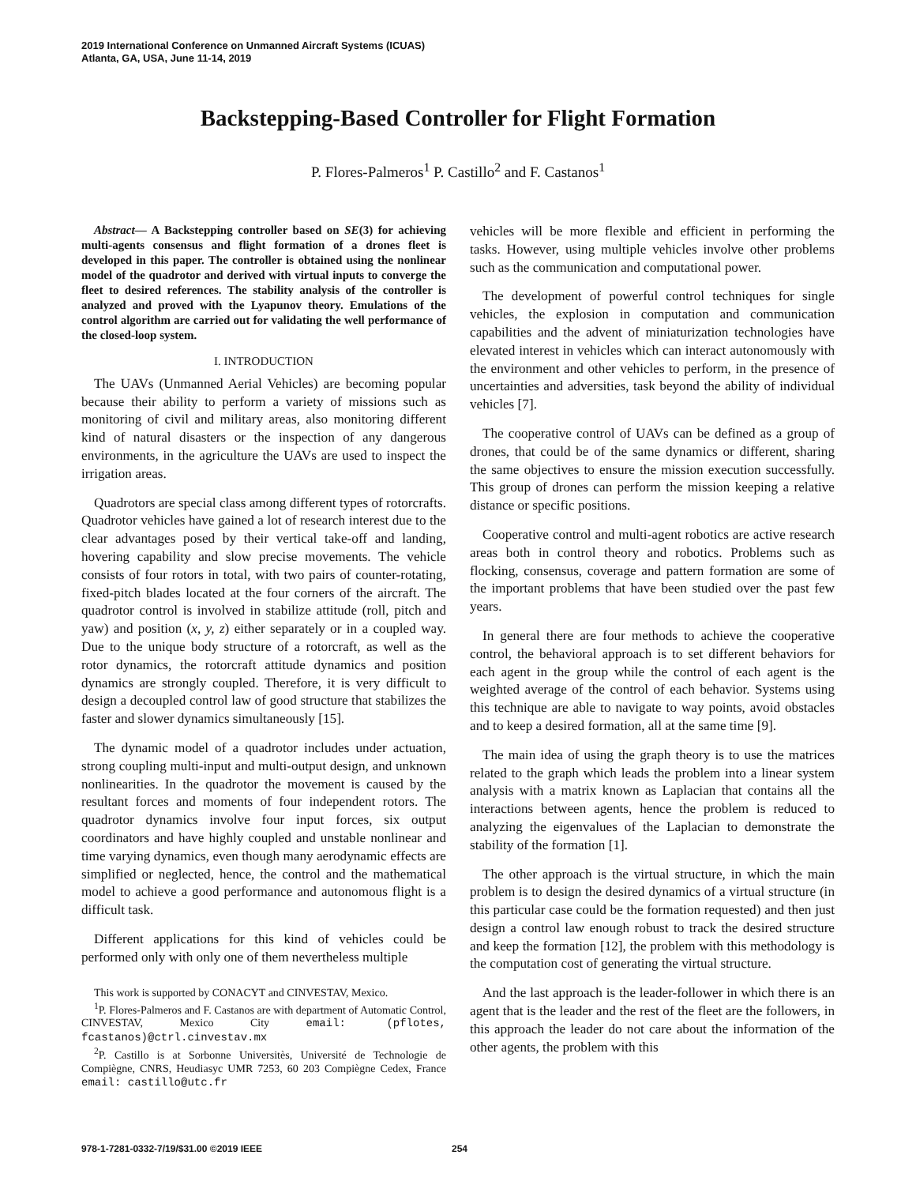2019 International Conference on Unmanned Aircraft Systems (ICUAS)
Atlanta, GA, USA, June 11-14, 2019
Backstepping-Based Controller for Flight Formation
P. Flores-Palmeros<sup>1</sup> P. Castillo<sup>2</sup> and F. Castanos<sup>1</sup>
Abstract— A Backstepping controller based on SE(3) for achieving multi-agents consensus and flight formation of a drones fleet is developed in this paper. The controller is obtained using the nonlinear model of the quadrotor and derived with virtual inputs to converge the fleet to desired references. The stability analysis of the controller is analyzed and proved with the Lyapunov theory. Emulations of the control algorithm are carried out for validating the well performance of the closed-loop system.
I. INTRODUCTION
The UAVs (Unmanned Aerial Vehicles) are becoming popular because their ability to perform a variety of missions such as monitoring of civil and military areas, also monitoring different kind of natural disasters or the inspection of any dangerous environments, in the agriculture the UAVs are used to inspect the irrigation areas.
Quadrotors are special class among different types of rotorcrafts. Quadrotor vehicles have gained a lot of research interest due to the clear advantages posed by their vertical take-off and landing, hovering capability and slow precise movements. The vehicle consists of four rotors in total, with two pairs of counter-rotating, fixed-pitch blades located at the four corners of the aircraft. The quadrotor control is involved in stabilize attitude (roll, pitch and yaw) and position (x, y, z) either separately or in a coupled way. Due to the unique body structure of a rotorcraft, as well as the rotor dynamics, the rotorcraft attitude dynamics and position dynamics are strongly coupled. Therefore, it is very difficult to design a decoupled control law of good structure that stabilizes the faster and slower dynamics simultaneously [15].
The dynamic model of a quadrotor includes under actuation, strong coupling multi-input and multi-output design, and unknown nonlinearities. In the quadrotor the movement is caused by the resultant forces and moments of four independent rotors. The quadrotor dynamics involve four input forces, six output coordinators and have highly coupled and unstable nonlinear and time varying dynamics, even though many aerodynamic effects are simplified or neglected, hence, the control and the mathematical model to achieve a good performance and autonomous flight is a difficult task.
Different applications for this kind of vehicles could be performed only with only one of them nevertheless multiple
This work is supported by CONACYT and CINVESTAV, Mexico.
<sup>1</sup> P. Flores-Palmeros and F. Castanos are with department of Automatic Control, CINVESTAV, Mexico City email: (pflotes, fcastanos)@ctrl.cinvestav.mx
<sup>2</sup> P. Castillo is at Sorbonne Universitès, Université de Technologie de Compiègne, CNRS, Heudiasyc UMR 7253, 60 203 Compiègne Cedex, France email: castillo@utc.fr
vehicles will be more flexible and efficient in performing the tasks. However, using multiple vehicles involve other problems such as the communication and computational power.
The development of powerful control techniques for single vehicles, the explosion in computation and communication capabilities and the advent of miniaturization technologies have elevated interest in vehicles which can interact autonomously with the environment and other vehicles to perform, in the presence of uncertainties and adversities, task beyond the ability of individual vehicles [7].
The cooperative control of UAVs can be defined as a group of drones, that could be of the same dynamics or different, sharing the same objectives to ensure the mission execution successfully. This group of drones can perform the mission keeping a relative distance or specific positions.
Cooperative control and multi-agent robotics are active research areas both in control theory and robotics. Problems such as flocking, consensus, coverage and pattern formation are some of the important problems that have been studied over the past few years.
In general there are four methods to achieve the cooperative control, the behavioral approach is to set different behaviors for each agent in the group while the control of each agent is the weighted average of the control of each behavior. Systems using this technique are able to navigate to way points, avoid obstacles and to keep a desired formation, all at the same time [9].
The main idea of using the graph theory is to use the matrices related to the graph which leads the problem into a linear system analysis with a matrix known as Laplacian that contains all the interactions between agents, hence the problem is reduced to analyzing the eigenvalues of the Laplacian to demonstrate the stability of the formation [1].
The other approach is the virtual structure, in which the main problem is to design the desired dynamics of a virtual structure (in this particular case could be the formation requested) and then just design a control law enough robust to track the desired structure and keep the formation [12], the problem with this methodology is the computation cost of generating the virtual structure.
And the last approach is the leader-follower in which there is an agent that is the leader and the rest of the fleet are the followers, in this approach the leader do not care about the information of the other agents, the problem with this
978-1-7281-0332-7/19/$31.00 ©2019 IEEE 254